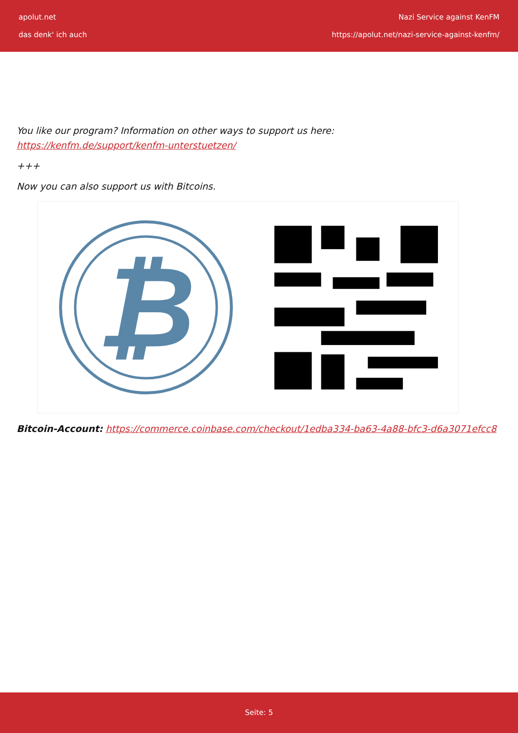apolut.net
das denk' ich auch
Nazi Service against KenFM
https://apolut.net/nazi-service-against-kenfm/
You like our program? Information on other ways to support us here:
https://kenfm.de/support/kenfm-unterstuetzen/
+++
Now you can also support us with Bitcoins.
₿
Bitcoin-Account: https://commerce.coinbase.com/checkout/1edba334-ba63-4a88-bfc3-d6a3071efcc8
Seite: 5